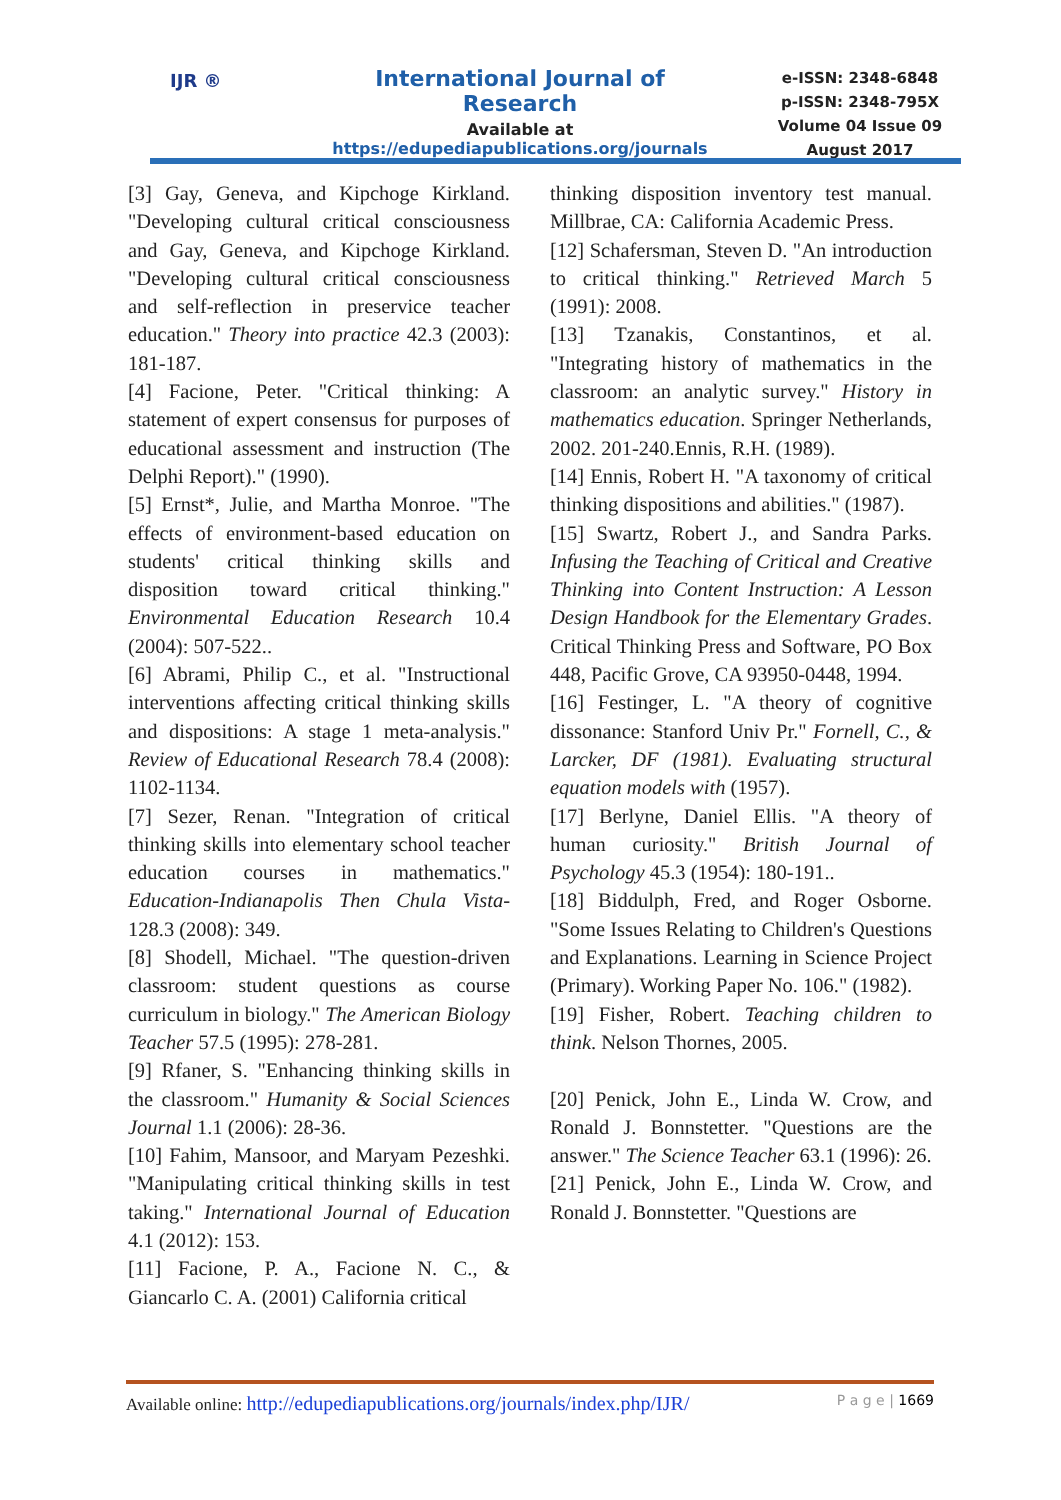IJR ®
International Journal of Research
Available at
https://edupediapublications.org/journals
e-ISSN: 2348-6848
p-ISSN: 2348-795X
Volume 04 Issue 09
August 2017
[3] Gay, Geneva, and Kipchoge Kirkland. "Developing cultural critical consciousness and Gay, Geneva, and Kipchoge Kirkland. "Developing cultural critical consciousness and self-reflection in preservice teacher education." Theory into practice 42.3 (2003): 181-187.
[4] Facione, Peter. "Critical thinking: A statement of expert consensus for purposes of educational assessment and instruction (The Delphi Report)." (1990).
[5] Ernst*, Julie, and Martha Monroe. "The effects of environment-based education on students' critical thinking skills and disposition toward critical thinking." Environmental Education Research 10.4 (2004): 507-522..
[6] Abrami, Philip C., et al. "Instructional interventions affecting critical thinking skills and dispositions: A stage 1 meta-analysis." Review of Educational Research 78.4 (2008): 1102-1134.
[7] Sezer, Renan. "Integration of critical thinking skills into elementary school teacher education courses in mathematics." Education-Indianapolis Then Chula Vista- 128.3 (2008): 349.
[8] Shodell, Michael. "The question-driven classroom: student questions as course curriculum in biology." The American Biology Teacher 57.5 (1995): 278-281.
[9] Rfaner, S. "Enhancing thinking skills in the classroom." Humanity & Social Sciences Journal 1.1 (2006): 28-36.
[10] Fahim, Mansoor, and Maryam Pezeshki. "Manipulating critical thinking skills in test taking." International Journal of Education 4.1 (2012): 153.
[11] Facione, P. A., Facione N. C., & Giancarlo C. A. (2001) California critical
thinking disposition inventory test manual. Millbrae, CA: California Academic Press.
[12] Schafersman, Steven D. "An introduction to critical thinking." Retrieved March 5 (1991): 2008.
[13] Tzanakis, Constantinos, et al. "Integrating history of mathematics in the classroom: an analytic survey." History in mathematics education. Springer Netherlands, 2002. 201-240.Ennis, R.H. (1989).
[14] Ennis, Robert H. "A taxonomy of critical thinking dispositions and abilities." (1987).
[15] Swartz, Robert J., and Sandra Parks. Infusing the Teaching of Critical and Creative Thinking into Content Instruction: A Lesson Design Handbook for the Elementary Grades. Critical Thinking Press and Software, PO Box 448, Pacific Grove, CA 93950-0448, 1994.
[16] Festinger, L. "A theory of cognitive dissonance: Stanford Univ Pr." Fornell, C., & Larcker, DF (1981). Evaluating structural equation models with (1957).
[17] Berlyne, Daniel Ellis. "A theory of human curiosity." British Journal of Psychology 45.3 (1954): 180-191..
[18] Biddulph, Fred, and Roger Osborne. "Some Issues Relating to Children's Questions and Explanations. Learning in Science Project (Primary). Working Paper No. 106." (1982).
[19] Fisher, Robert. Teaching children to think. Nelson Thornes, 2005.
[20] Penick, John E., Linda W. Crow, and Ronald J. Bonnstetter. "Questions are the answer." The Science Teacher 63.1 (1996): 26.
[21] Penick, John E., Linda W. Crow, and Ronald J. Bonnstetter. "Questions are
Available online: http://edupediapublications.org/journals/index.php/IJR/ P a g e | 1669